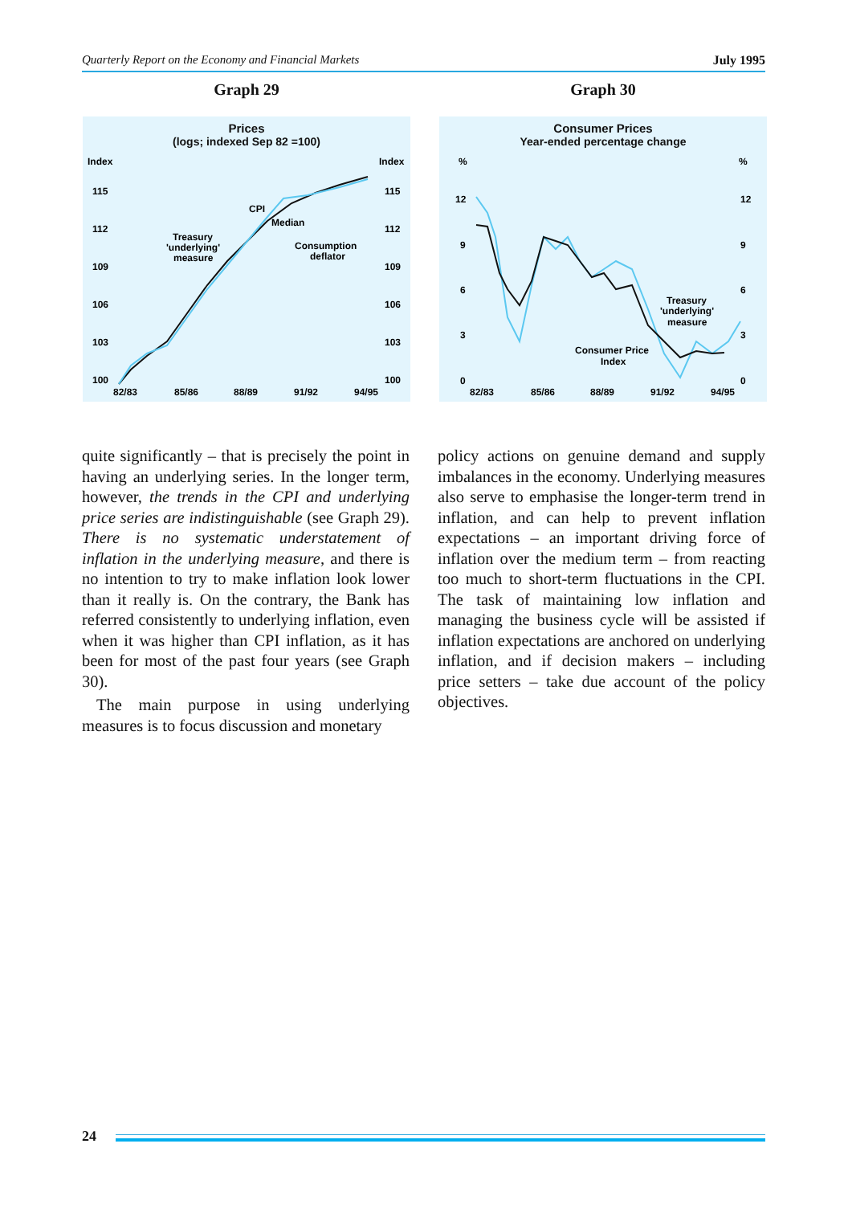Quarterly Report on the Economy and Financial Markets July 1995
Graph 29
Prices
(logs; indexed Sep 82 =100)
Index
Index
115
112
109
106
103
100
115
112
109
106
103
100
82/83
85/86
88/89
91/92
94/95
CPI
Median
Treasury
'underlying'
measure
Consumption
deflator
Graph 30
Consumer Prices
Year-ended percentage change
%
%
12
9
6
3
0
12
9
6
3
0
82/83
85/86
88/89
91/92
94/95
Treasury
'underlying'
measure
Consumer Price
Index
quite significantly – that is precisely the point in having an underlying series. In the longer term, however, the trends in the CPI and underlying price series are indistinguishable (see Graph 29). There is no systematic understatement of inflation in the underlying measure, and there is no intention to try to make inflation look lower than it really is. On the contrary, the Bank has referred consistently to underlying inflation, even when it was higher than CPI inflation, as it has been for most of the past four years (see Graph 30).
The main purpose in using underlying measures is to focus discussion and monetary
policy actions on genuine demand and supply imbalances in the economy. Underlying measures also serve to emphasise the longer-term trend in inflation, and can help to prevent inflation expectations – an important driving force of inflation over the medium term – from reacting too much to short-term fluctuations in the CPI. The task of maintaining low inflation and managing the business cycle will be assisted if inflation expectations are anchored on underlying inflation, and if decision makers – including price setters – take due account of the policy objectives.
24